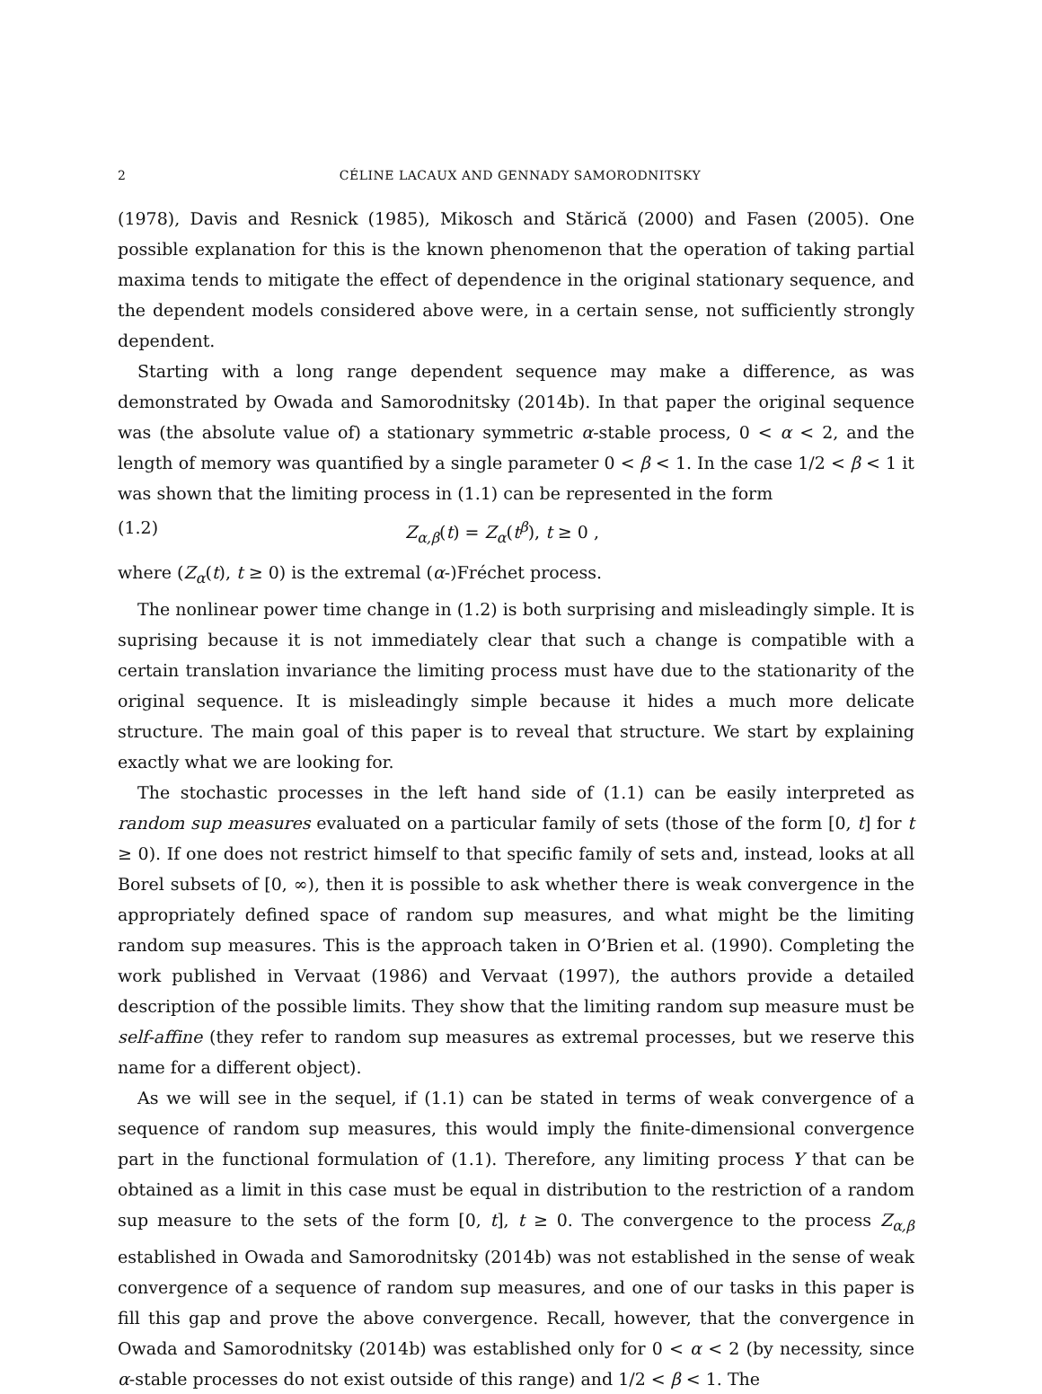2 CÉLINE LACAUX AND GENNADY SAMORODNITSKY
(1978), Davis and Resnick (1985), Mikosch and Stărică (2000) and Fasen (2005). One possible explanation for this is the known phenomenon that the operation of taking partial maxima tends to mitigate the effect of dependence in the original stationary sequence, and the dependent models considered above were, in a certain sense, not sufficiently strongly dependent.
Starting with a long range dependent sequence may make a difference, as was demonstrated by Owada and Samorodnitsky (2014b). In that paper the original sequence was (the absolute value of) a stationary symmetric α-stable process, 0 < α < 2, and the length of memory was quantified by a single parameter 0 < β < 1. In the case 1/2 < β < 1 it was shown that the limiting process in (1.1) can be represented in the form
(1.2) Z<sub>α,β</sub>(t) = Z<sub>α</sub>(t<sup>β</sup>), t ≥ 0 ,
where (Z<sub>α</sub>(t), t ≥ 0) is the extremal (α-)Fréchet process.
The nonlinear power time change in (1.2) is both surprising and misleadingly simple. It is suprising because it is not immediately clear that such a change is compatible with a certain translation invariance the limiting process must have due to the stationarity of the original sequence. It is misleadingly simple because it hides a much more delicate structure. The main goal of this paper is to reveal that structure. We start by explaining exactly what we are looking for.
The stochastic processes in the left hand side of (1.1) can be easily interpreted as random sup measures evaluated on a particular family of sets (those of the form [0, t] for t ≥ 0). If one does not restrict himself to that specific family of sets and, instead, looks at all Borel subsets of [0, ∞), then it is possible to ask whether there is weak convergence in the appropriately defined space of random sup measures, and what might be the limiting random sup measures. This is the approach taken in O’Brien et al. (1990). Completing the work published in Vervaat (1986) and Vervaat (1997), the authors provide a detailed description of the possible limits. They show that the limiting random sup measure must be self-affine (they refer to random sup measures as extremal processes, but we reserve this name for a different object).
As we will see in the sequel, if (1.1) can be stated in terms of weak convergence of a sequence of random sup measures, this would imply the finite-dimensional convergence part in the functional formulation of (1.1). Therefore, any limiting process Y that can be obtained as a limit in this case must be equal in distribution to the restriction of a random sup measure to the sets of the form [0, t], t ≥ 0. The convergence to the process Z<sub>α,β</sub> established in Owada and Samorodnitsky (2014b) was not established in the sense of weak convergence of a sequence of random sup measures, and one of our tasks in this paper is fill this gap and prove the above convergence. Recall, however, that the convergence in Owada and Samorodnitsky (2014b) was established only for 0 < α < 2 (by necessity, since α-stable processes do not exist outside of this range) and 1/2 < β < 1. The